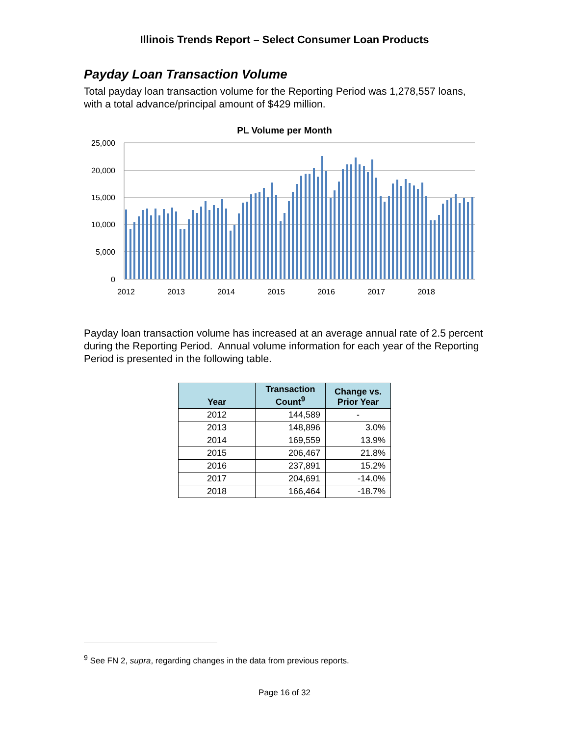Illinois Trends Report – Select Consumer Loan Products
Payday Loan Transaction Volume
Total payday loan transaction volume for the Reporting Period was 1,278,557 loans, with a total advance/principal amount of $429 million.
PL Volume per Month
25,000
20,000
15,000
10,000
5,000
0
2012
2013
2014
2015
2016
2017
2018
Payday loan transaction volume has increased at an average annual rate of 2.5 percent during the Reporting Period. Annual volume information for each year of the Reporting Period is presented in the following table.
| Year | Transaction Count<sup>9</sup> | Change vs. Prior Year |
| --- | --- | --- |
| 2012 | 144,589 | - |
| 2013 | 148,896 | 3.0% |
| 2014 | 169,559 | 13.9% |
| 2015 | 206,467 | 21.8% |
| 2016 | 237,891 | 15.2% |
| 2017 | 204,691 | -14.0% |
| 2018 | 166,464 | -18.7% |
<sup>9</sup> See FN 2, supra, regarding changes in the data from previous reports.
Page 16 of 32